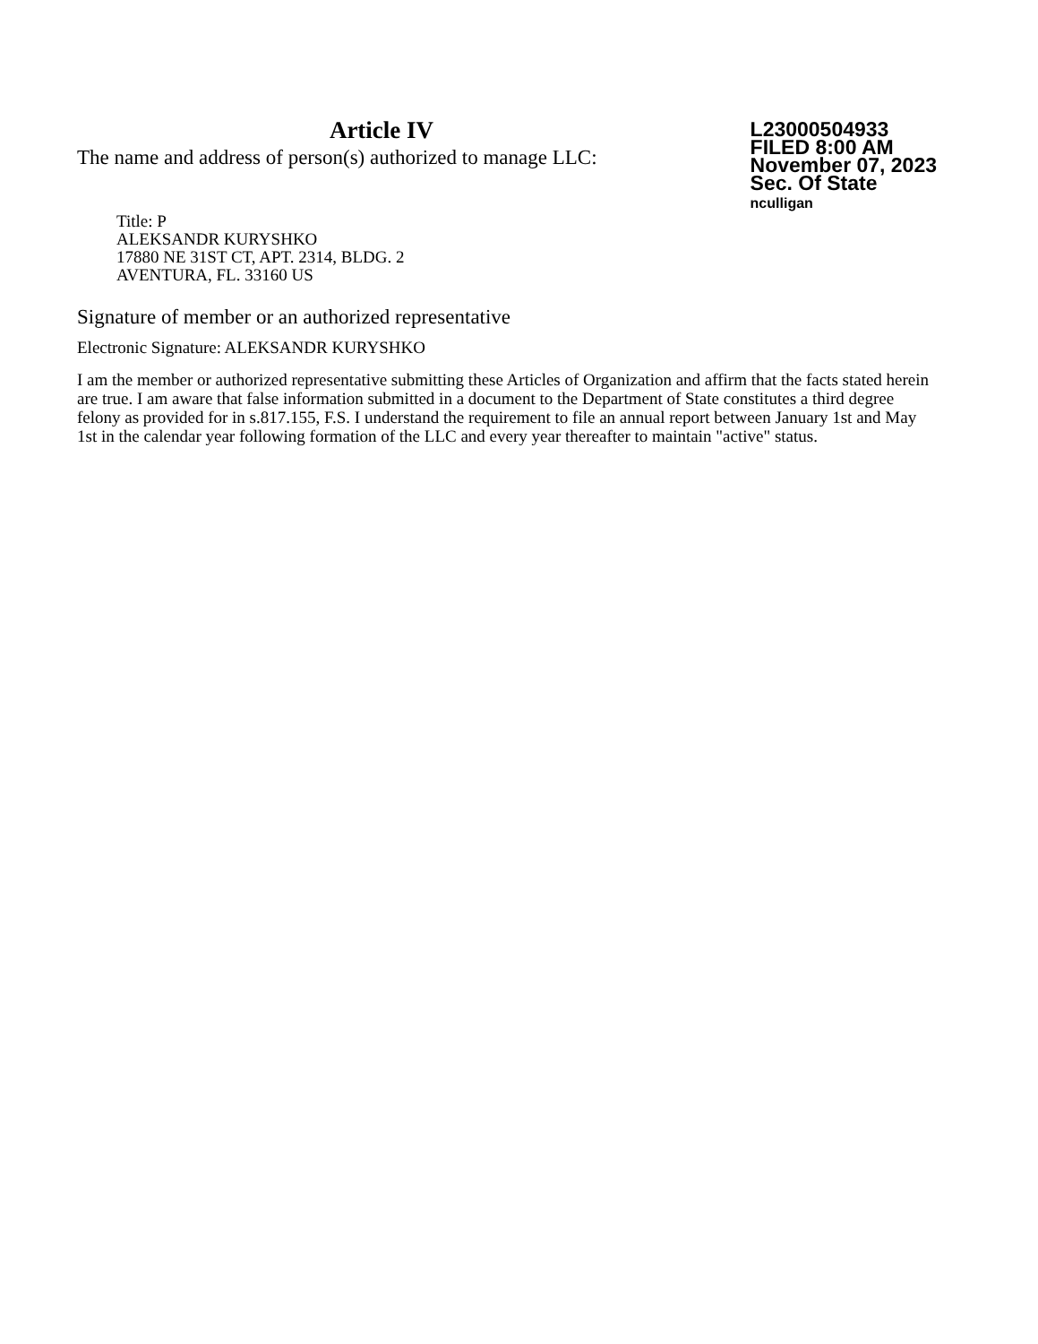Article IV
The name and address of person(s) authorized to manage LLC:
L23000504933
FILED 8:00 AM
November 07, 2023
Sec. Of State
nculligan
Title: P
ALEKSANDR KURYSHKO
17880 NE 31ST CT, APT. 2314, BLDG. 2
AVENTURA, FL. 33160 US
Signature of member or an authorized representative
Electronic Signature: ALEKSANDR KURYSHKO
I am the member or authorized representative submitting these Articles of Organization and affirm that the facts stated herein are true. I am aware that false information submitted in a document to the Department of State constitutes a third degree felony as provided for in s.817.155, F.S. I understand the requirement to file an annual report between January 1st and May 1st in the calendar year following formation of the LLC and every year thereafter to maintain "active" status.